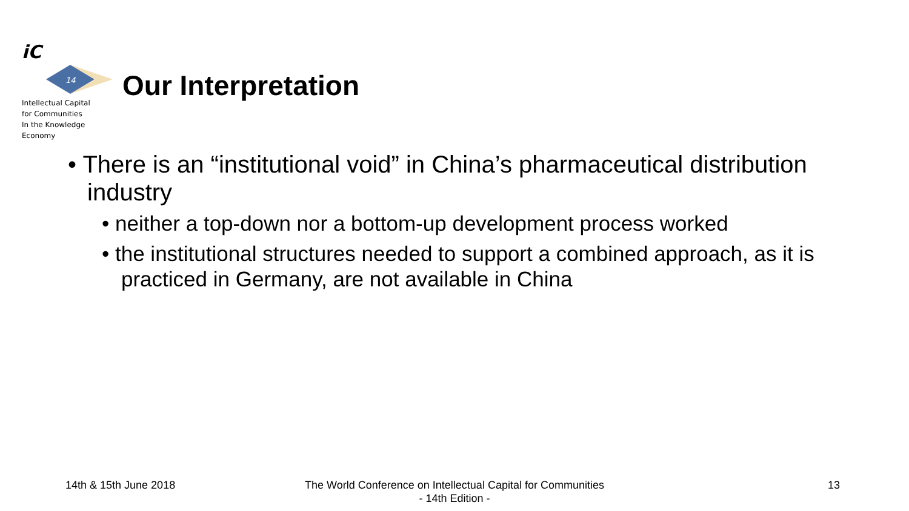iC
14
Intellectual Capital
for Communities
In the Knowledge
Economy
Our Interpretation
• There is an “institutional void” in China’s pharmaceutical distribution industry
• neither a top-down nor a bottom-up development process worked
• the institutional structures needed to support a combined approach, as it is practiced in Germany, are not available in China
14th & 15th June 2018
The World Conference on Intellectual Capital for Communities
- 14th Edition -
13